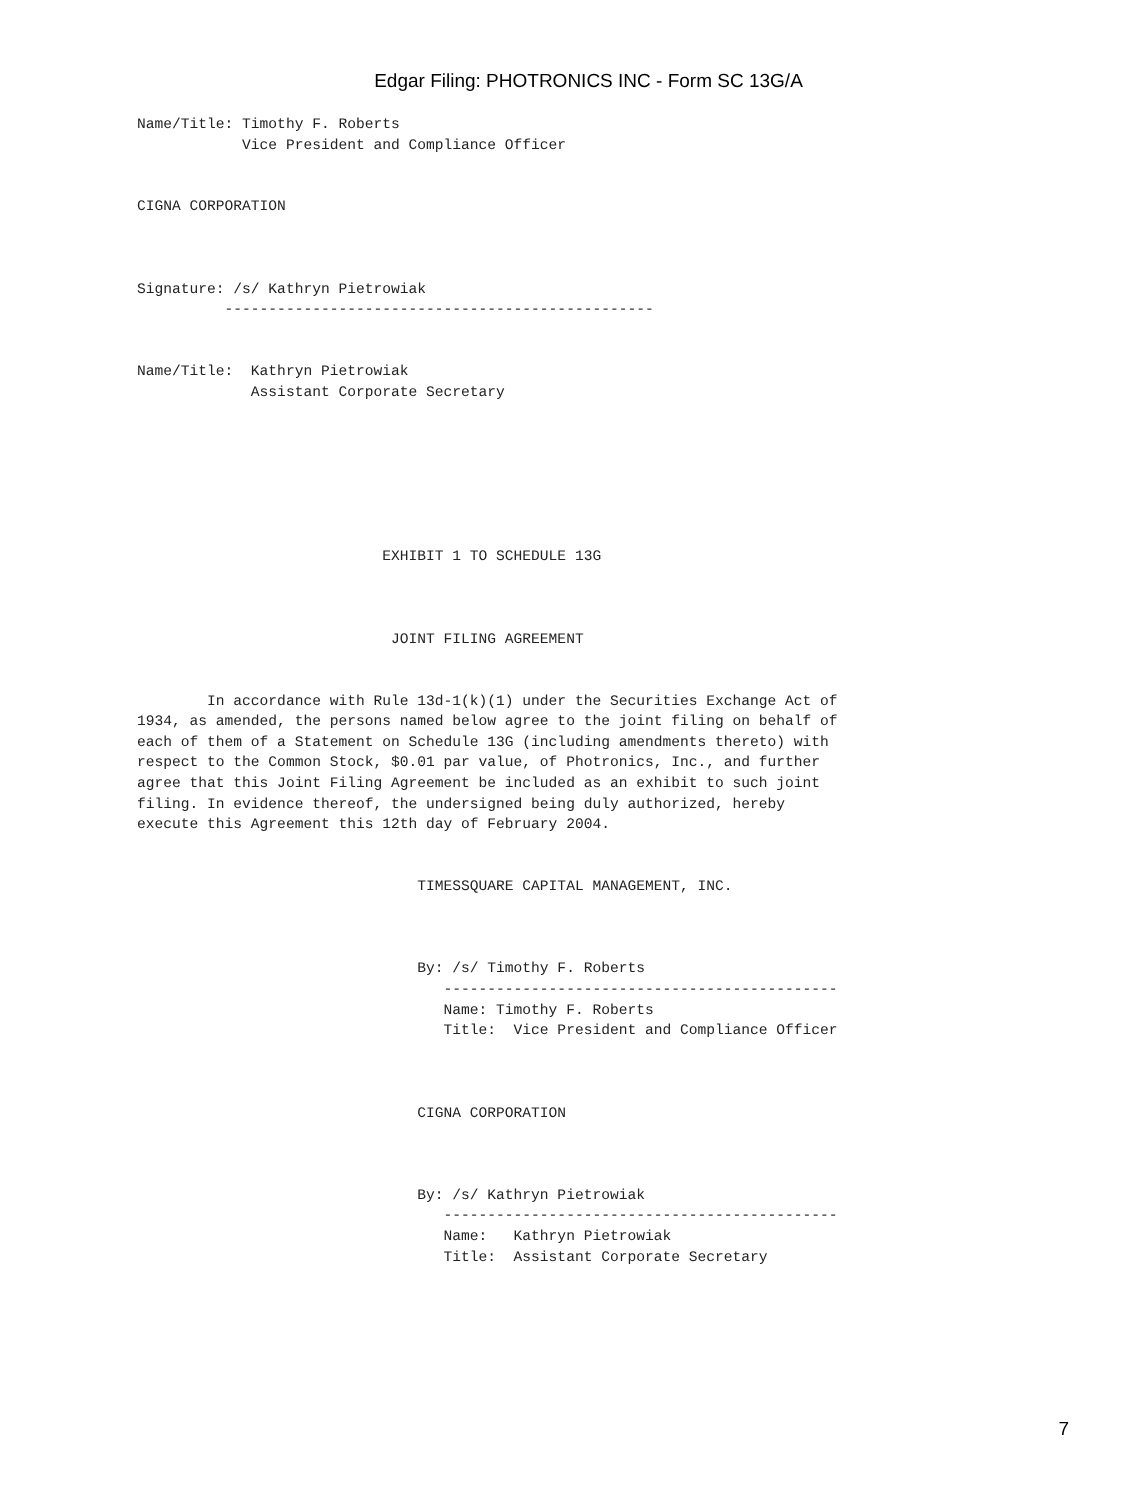Edgar Filing: PHOTRONICS INC - Form SC 13G/A
Name/Title: Timothy F. Roberts
            Vice President and Compliance Officer


CIGNA CORPORATION



Signature: /s/ Kathryn Pietrowiak
          -------------------------------------------------


Name/Title:  Kathryn Pietrowiak
             Assistant Corporate Secretary







                            EXHIBIT 1 TO SCHEDULE 13G



                             JOINT FILING AGREEMENT


        In accordance with Rule 13d-1(k)(1) under the Securities Exchange Act of
1934, as amended, the persons named below agree to the joint filing on behalf of
each of them of a Statement on Schedule 13G (including amendments thereto) with
respect to the Common Stock, $0.01 par value, of Photronics, Inc., and further
agree that this Joint Filing Agreement be included as an exhibit to such joint
filing. In evidence thereof, the undersigned being duly authorized, hereby
execute this Agreement this 12th day of February 2004.


                                TIMESSQUARE CAPITAL MANAGEMENT, INC.



                                By: /s/ Timothy F. Roberts
                                   ---------------------------------------------
                                   Name: Timothy F. Roberts
                                   Title:  Vice President and Compliance Officer



                                CIGNA CORPORATION



                                By: /s/ Kathryn Pietrowiak
                                   ---------------------------------------------
                                   Name:   Kathryn Pietrowiak
                                   Title:  Assistant Corporate Secretary
7